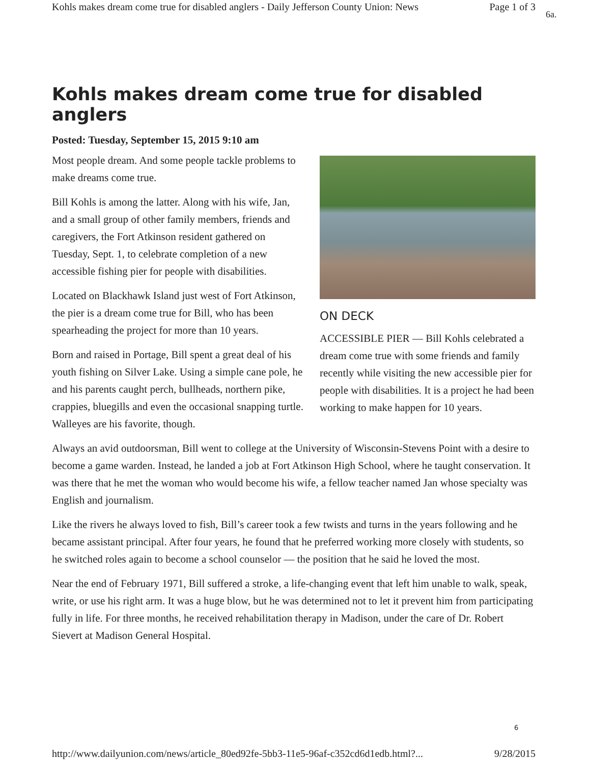Kohls makes dream come true for disabled anglers - Daily Jefferson County Union: News Page 1 of 3
6a.
Kohls makes dream come true for disabled anglers
Posted: Tuesday, September 15, 2015 9:10 am
ON DECK
ACCESSIBLE PIER — Bill Kohls celebrated a dream come true with some friends and family recently while visiting the new accessible pier for people with disabilities. It is a project he had been working to make happen for 10 years.
Most people dream. And some people tackle problems to make dreams come true.
Bill Kohls is among the latter. Along with his wife, Jan, and a small group of other family members, friends and caregivers, the Fort Atkinson resident gathered on Tuesday, Sept. 1, to celebrate completion of a new accessible fishing pier for people with disabilities.
Located on Blackhawk Island just west of Fort Atkinson, the pier is a dream come true for Bill, who has been spearheading the project for more than 10 years.
Born and raised in Portage, Bill spent a great deal of his youth fishing on Silver Lake. Using a simple cane pole, he and his parents caught perch, bullheads, northern pike, crappies, bluegills and even the occasional snapping turtle. Walleyes are his favorite, though.
Always an avid outdoorsman, Bill went to college at the University of Wisconsin-Stevens Point with a desire to become a game warden. Instead, he landed a job at Fort Atkinson High School, where he taught conservation. It was there that he met the woman who would become his wife, a fellow teacher named Jan whose specialty was English and journalism.
Like the rivers he always loved to fish, Bill’s career took a few twists and turns in the years following and he became assistant principal. After four years, he found that he preferred working more closely with students, so he switched roles again to become a school counselor — the position that he said he loved the most.
Near the end of February 1971, Bill suffered a stroke, a life-changing event that left him unable to walk, speak, write, or use his right arm. It was a huge blow, but he was determined not to let it prevent him from participating fully in life. For three months, he received rehabilitation therapy in Madison, under the care of Dr. Robert Sievert at Madison General Hospital.
6
http://www.dailyunion.com/news/article_80ed92fe-5bb3-11e5-96af-c352cd6d1edb.html?... 9/28/2015